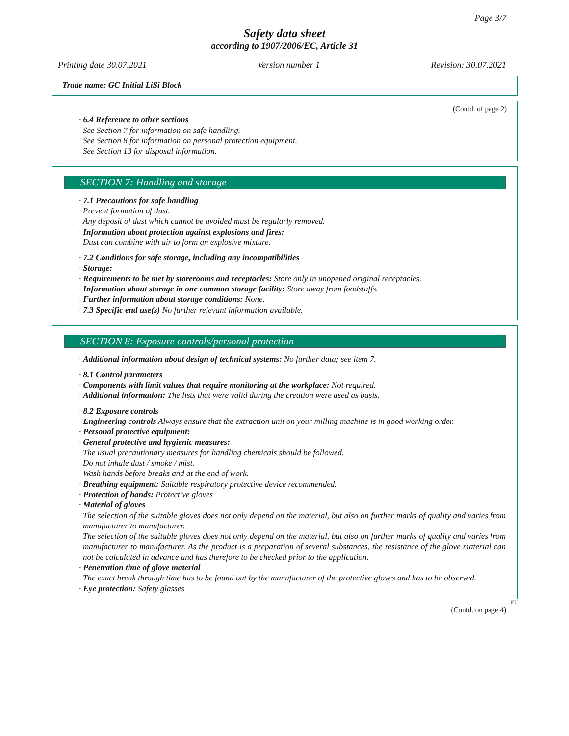Page 3/7
Safety data sheet
according to 1907/2006/EC, Article 31
Printing date 30.07.2021 Version number 1 Revision: 30.07.2021
Trade name: GC Initial LiSi Block
(Contd. of page 2)
· 6.4 Reference to other sections
See Section 7 for information on safe handling.
See Section 8 for information on personal protection equipment.
See Section 13 for disposal information.
SECTION 7: Handling and storage
· 7.1 Precautions for safe handling
Prevent formation of dust.
Any deposit of dust which cannot be avoided must be regularly removed.
· Information about protection against explosions and fires:
Dust can combine with air to form an explosive mixture.
· 7.2 Conditions for safe storage, including any incompatibilities
· Storage:
· Requirements to be met by storerooms and receptacles: Store only in unopened original receptacles.
· Information about storage in one common storage facility: Store away from foodstuffs.
· Further information about storage conditions: None.
· 7.3 Specific end use(s) No further relevant information available.
SECTION 8: Exposure controls/personal protection
· Additional information about design of technical systems: No further data; see item 7.
· 8.1 Control parameters
· Components with limit values that require monitoring at the workplace: Not required.
· Additional information: The lists that were valid during the creation were used as basis.
· 8.2 Exposure controls
· Engineering controls Always ensure that the extraction unit on your milling machine is in good working order.
· Personal protective equipment:
· General protective and hygienic measures:
The usual precautionary measures for handling chemicals should be followed.
Do not inhale dust / smoke / mist.
Wash hands before breaks and at the end of work.
· Breathing equipment: Suitable respiratory protective device recommended.
· Protection of hands: Protective gloves
· Material of gloves
The selection of the suitable gloves does not only depend on the material, but also on further marks of quality and varies from manufacturer to manufacturer.
The selection of the suitable gloves does not only depend on the material, but also on further marks of quality and varies from manufacturer to manufacturer. As the product is a preparation of several substances, the resistance of the glove material can not be calculated in advance and has therefore to be checked prior to the application.
· Penetration time of glove material
The exact break through time has to be found out by the manufacturer of the protective gloves and has to be observed.
· Eye protection: Safety glasses
EU
(Contd. on page 4)